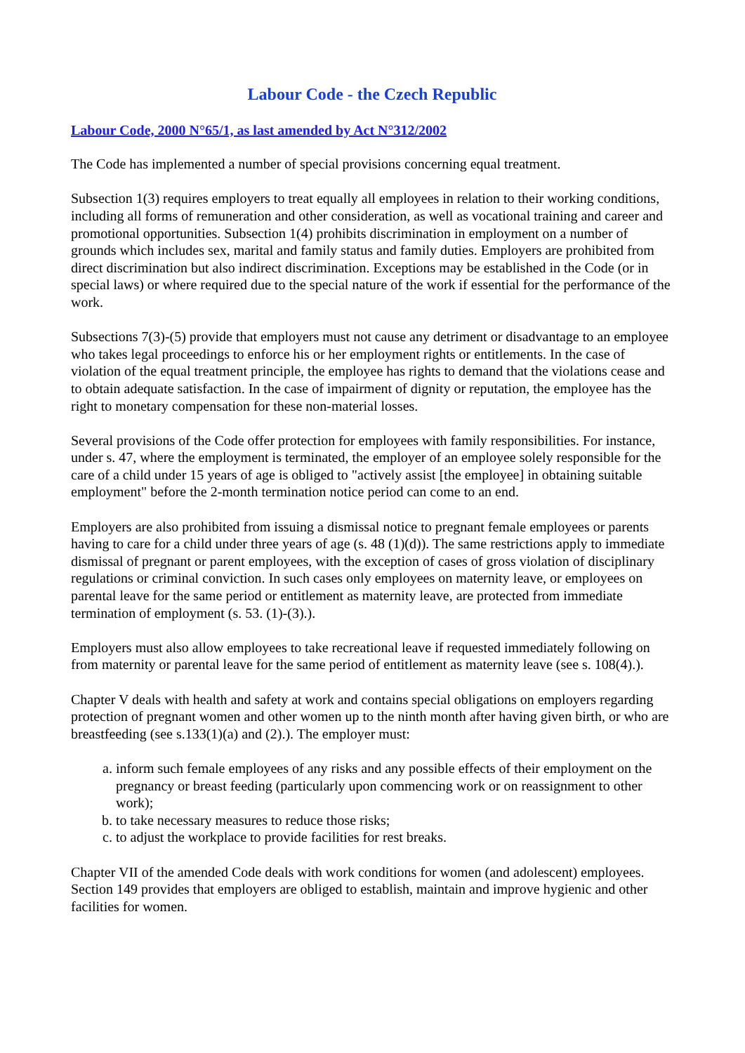Labour Code - the Czech Republic
Labour Code, 2000 N°65/1, as last amended by Act N°312/2002
The Code has implemented a number of special provisions concerning equal treatment.
Subsection 1(3) requires employers to treat equally all employees in relation to their working conditions, including all forms of remuneration and other consideration, as well as vocational training and career and promotional opportunities. Subsection 1(4) prohibits discrimination in employment on a number of grounds which includes sex, marital and family status and family duties. Employers are prohibited from direct discrimination but also indirect discrimination. Exceptions may be established in the Code (or in special laws) or where required due to the special nature of the work if essential for the performance of the work.
Subsections 7(3)-(5) provide that employers must not cause any detriment or disadvantage to an employee who takes legal proceedings to enforce his or her employment rights or entitlements. In the case of violation of the equal treatment principle, the employee has rights to demand that the violations cease and to obtain adequate satisfaction. In the case of impairment of dignity or reputation, the employee has the right to monetary compensation for these non-material losses.
Several provisions of the Code offer protection for employees with family responsibilities. For instance, under s. 47, where the employment is terminated, the employer of an employee solely responsible for the care of a child under 15 years of age is obliged to "actively assist [the employee] in obtaining suitable employment" before the 2-month termination notice period can come to an end.
Employers are also prohibited from issuing a dismissal notice to pregnant female employees or parents having to care for a child under three years of age (s. 48 (1)(d)). The same restrictions apply to immediate dismissal of pregnant or parent employees, with the exception of cases of gross violation of disciplinary regulations or criminal conviction. In such cases only employees on maternity leave, or employees on parental leave for the same period or entitlement as maternity leave, are protected from immediate termination of employment (s. 53. (1)-(3).).
Employers must also allow employees to take recreational leave if requested immediately following on from maternity or parental leave for the same period of entitlement as maternity leave (see s. 108(4).).
Chapter V deals with health and safety at work and contains special obligations on employers regarding protection of pregnant women and other women up to the ninth month after having given birth, or who are breastfeeding (see s.133(1)(a) and (2).). The employer must:
a. inform such female employees of any risks and any possible effects of their employment on the pregnancy or breast feeding (particularly upon commencing work or on reassignment to other work);
b. to take necessary measures to reduce those risks;
c. to adjust the workplace to provide facilities for rest breaks.
Chapter VII of the amended Code deals with work conditions for women (and adolescent) employees. Section 149 provides that employers are obliged to establish, maintain and improve hygienic and other facilities for women.